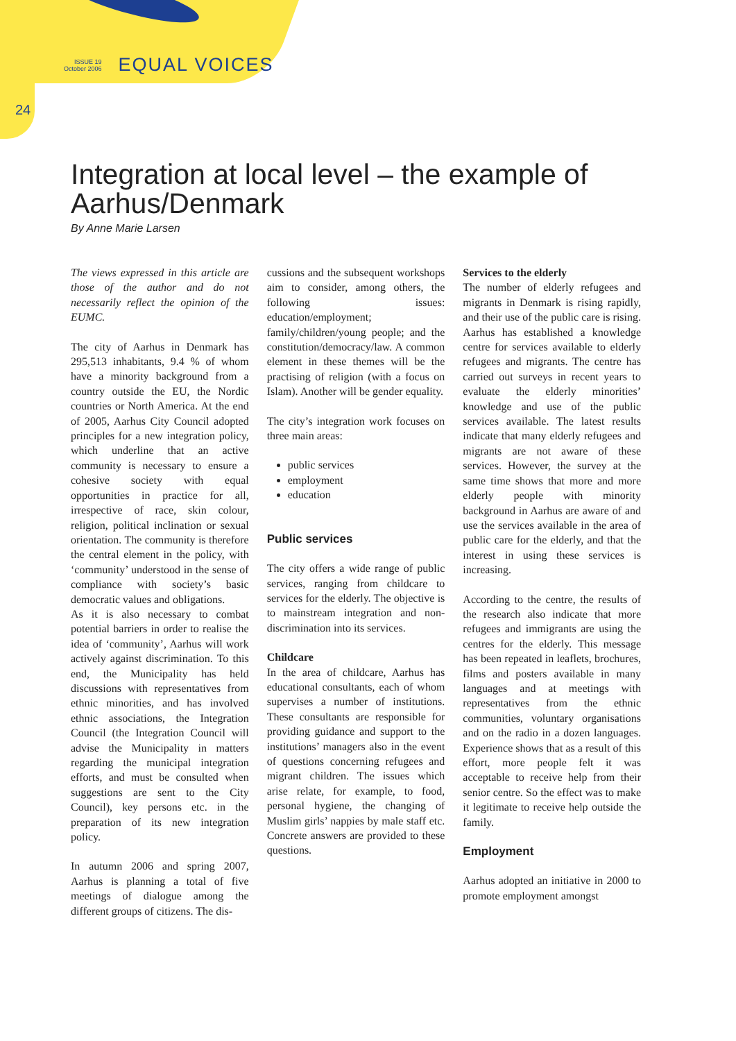ISSUE 19
October 2006
EQUAL VOICES
24
Integration at local level – the example of Aarhus/Denmark
By Anne Marie Larsen
The views expressed in this article are those of the author and do not necessarily reflect the opinion of the EUMC.
The city of Aarhus in Denmark has 295,513 inhabitants, 9.4 % of whom have a minority background from a country outside the EU, the Nordic countries or North America. At the end of 2005, Aarhus City Council adopted principles for a new integration policy, which underline that an active community is necessary to ensure a cohesive society with equal opportunities in practice for all, irrespective of race, skin colour, religion, political inclination or sexual orientation. The community is therefore the central element in the policy, with ‘community’ understood in the sense of compliance with society’s basic democratic values and obligations.
As it is also necessary to combat potential barriers in order to realise the idea of ‘community’, Aarhus will work actively against discrimination. To this end, the Municipality has held discussions with representatives from ethnic minorities, and has involved ethnic associations, the Integration Council (the Integration Council will advise the Municipality in matters regarding the municipal integration efforts, and must be consulted when suggestions are sent to the City Council), key persons etc. in the preparation of its new integration policy.
In autumn 2006 and spring 2007, Aarhus is planning a total of five meetings of dialogue among the different groups of citizens. The dis-
cussions and the subsequent workshops aim to consider, among others, the following issues: education/employment; family/children/young people; and the constitution/democracy/law. A common element in these themes will be the practising of religion (with a focus on Islam). Another will be gender equality.
The city’s integration work focuses on three main areas:
public services
employment
education
Public services
The city offers a wide range of public services, ranging from childcare to services for the elderly. The objective is to mainstream integration and non-discrimination into its services.
Childcare
In the area of childcare, Aarhus has educational consultants, each of whom supervises a number of institutions. These consultants are responsible for providing guidance and support to the institutions’ managers also in the event of questions concerning refugees and migrant children. The issues which arise relate, for example, to food, personal hygiene, the changing of Muslim girls’ nappies by male staff etc. Concrete answers are provided to these questions.
Services to the elderly
The number of elderly refugees and migrants in Denmark is rising rapidly, and their use of the public care is rising. Aarhus has established a knowledge centre for services available to elderly refugees and migrants. The centre has carried out surveys in recent years to evaluate the elderly minorities’ knowledge and use of the public services available. The latest results indicate that many elderly refugees and migrants are not aware of these services. However, the survey at the same time shows that more and more elderly people with minority background in Aarhus are aware of and use the services available in the area of public care for the elderly, and that the interest in using these services is increasing.
According to the centre, the results of the research also indicate that more refugees and immigrants are using the centres for the elderly. This message has been repeated in leaflets, brochures, films and posters available in many languages and at meetings with representatives from the ethnic communities, voluntary organisations and on the radio in a dozen languages. Experience shows that as a result of this effort, more people felt it was acceptable to receive help from their senior centre. So the effect was to make it legitimate to receive help outside the family.
Employment
Aarhus adopted an initiative in 2000 to promote employment amongst